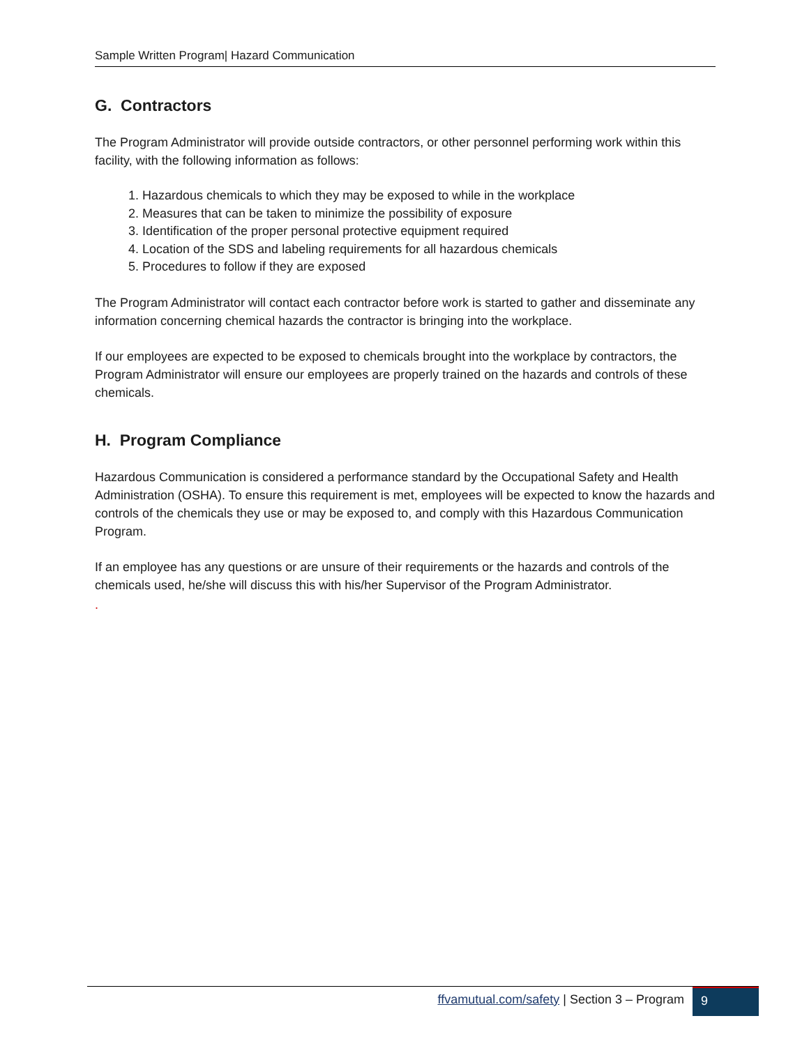Sample Written Program| Hazard Communication
G. Contractors
The Program Administrator will provide outside contractors, or other personnel performing work within this facility, with the following information as follows:
1. Hazardous chemicals to which they may be exposed to while in the workplace
2. Measures that can be taken to minimize the possibility of exposure
3. Identification of the proper personal protective equipment required
4. Location of the SDS and labeling requirements for all hazardous chemicals
5. Procedures to follow if they are exposed
The Program Administrator will contact each contractor before work is started to gather and disseminate any information concerning chemical hazards the contractor is bringing into the workplace.
If our employees are expected to be exposed to chemicals brought into the workplace by contractors, the Program Administrator will ensure our employees are properly trained on the hazards and controls of these chemicals.
H. Program Compliance
Hazardous Communication is considered a performance standard by the Occupational Safety and Health Administration (OSHA). To ensure this requirement is met, employees will be expected to know the hazards and controls of the chemicals they use or may be exposed to, and comply with this Hazardous Communication Program.
If an employee has any questions or are unsure of their requirements or the hazards and controls of the chemicals used, he/she will discuss this with his/her Supervisor of the Program Administrator.
.
ffvamutual.com/safety | Section 3 – Program
9